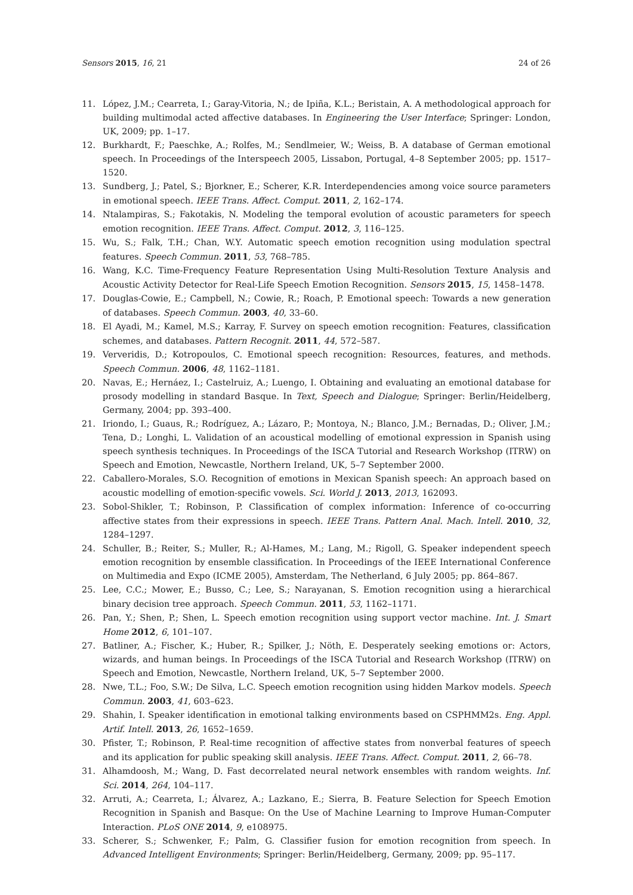Sensors 2015, 16, 21 24 of 26
11. López, J.M.; Cearreta, I.; Garay-Vitoria, N.; de Ipiña, K.L.; Beristain, A. A methodological approach for building multimodal acted affective databases. In Engineering the User Interface; Springer: London, UK, 2009; pp. 1–17.
12. Burkhardt, F.; Paeschke, A.; Rolfes, M.; Sendlmeier, W.; Weiss, B. A database of German emotional speech. In Proceedings of the Interspeech 2005, Lissabon, Portugal, 4–8 September 2005; pp. 1517–1520.
13. Sundberg, J.; Patel, S.; Bjorkner, E.; Scherer, K.R. Interdependencies among voice source parameters in emotional speech. IEEE Trans. Affect. Comput. 2011, 2, 162–174.
14. Ntalampiras, S.; Fakotakis, N. Modeling the temporal evolution of acoustic parameters for speech emotion recognition. IEEE Trans. Affect. Comput. 2012, 3, 116–125.
15. Wu, S.; Falk, T.H.; Chan, W.Y. Automatic speech emotion recognition using modulation spectral features. Speech Commun. 2011, 53, 768–785.
16. Wang, K.C. Time-Frequency Feature Representation Using Multi-Resolution Texture Analysis and Acoustic Activity Detector for Real-Life Speech Emotion Recognition. Sensors 2015, 15, 1458–1478.
17. Douglas-Cowie, E.; Campbell, N.; Cowie, R.; Roach, P. Emotional speech: Towards a new generation of databases. Speech Commun. 2003, 40, 33–60.
18. El Ayadi, M.; Kamel, M.S.; Karray, F. Survey on speech emotion recognition: Features, classification schemes, and databases. Pattern Recognit. 2011, 44, 572–587.
19. Ververidis, D.; Kotropoulos, C. Emotional speech recognition: Resources, features, and methods. Speech Commun. 2006, 48, 1162–1181.
20. Navas, E.; Hernáez, I.; Castelruiz, A.; Luengo, I. Obtaining and evaluating an emotional database for prosody modelling in standard Basque. In Text, Speech and Dialogue; Springer: Berlin/Heidelberg, Germany, 2004; pp. 393–400.
21. Iriondo, I.; Guaus, R.; Rodríguez, A.; Lázaro, P.; Montoya, N.; Blanco, J.M.; Bernadas, D.; Oliver, J.M.; Tena, D.; Longhi, L. Validation of an acoustical modelling of emotional expression in Spanish using speech synthesis techniques. In Proceedings of the ISCA Tutorial and Research Workshop (ITRW) on Speech and Emotion, Newcastle, Northern Ireland, UK, 5–7 September 2000.
22. Caballero-Morales, S.O. Recognition of emotions in Mexican Spanish speech: An approach based on acoustic modelling of emotion-specific vowels. Sci. World J. 2013, 2013, 162093.
23. Sobol-Shikler, T.; Robinson, P. Classification of complex information: Inference of co-occurring affective states from their expressions in speech. IEEE Trans. Pattern Anal. Mach. Intell. 2010, 32, 1284–1297.
24. Schuller, B.; Reiter, S.; Muller, R.; Al-Hames, M.; Lang, M.; Rigoll, G. Speaker independent speech emotion recognition by ensemble classification. In Proceedings of the IEEE International Conference on Multimedia and Expo (ICME 2005), Amsterdam, The Netherland, 6 July 2005; pp. 864–867.
25. Lee, C.C.; Mower, E.; Busso, C.; Lee, S.; Narayanan, S. Emotion recognition using a hierarchical binary decision tree approach. Speech Commun. 2011, 53, 1162–1171.
26. Pan, Y.; Shen, P.; Shen, L. Speech emotion recognition using support vector machine. Int. J. Smart Home 2012, 6, 101–107.
27. Batliner, A.; Fischer, K.; Huber, R.; Spilker, J.; Nöth, E. Desperately seeking emotions or: Actors, wizards, and human beings. In Proceedings of the ISCA Tutorial and Research Workshop (ITRW) on Speech and Emotion, Newcastle, Northern Ireland, UK, 5–7 September 2000.
28. Nwe, T.L.; Foo, S.W.; De Silva, L.C. Speech emotion recognition using hidden Markov models. Speech Commun. 2003, 41, 603–623.
29. Shahin, I. Speaker identification in emotional talking environments based on CSPHMM2s. Eng. Appl. Artif. Intell. 2013, 26, 1652–1659.
30. Pfister, T.; Robinson, P. Real-time recognition of affective states from nonverbal features of speech and its application for public speaking skill analysis. IEEE Trans. Affect. Comput. 2011, 2, 66–78.
31. Alhamdoosh, M.; Wang, D. Fast decorrelated neural network ensembles with random weights. Inf. Sci. 2014, 264, 104–117.
32. Arruti, A.; Cearreta, I.; Álvarez, A.; Lazkano, E.; Sierra, B. Feature Selection for Speech Emotion Recognition in Spanish and Basque: On the Use of Machine Learning to Improve Human-Computer Interaction. PLoS ONE 2014, 9, e108975.
33. Scherer, S.; Schwenker, F.; Palm, G. Classifier fusion for emotion recognition from speech. In Advanced Intelligent Environments; Springer: Berlin/Heidelberg, Germany, 2009; pp. 95–117.